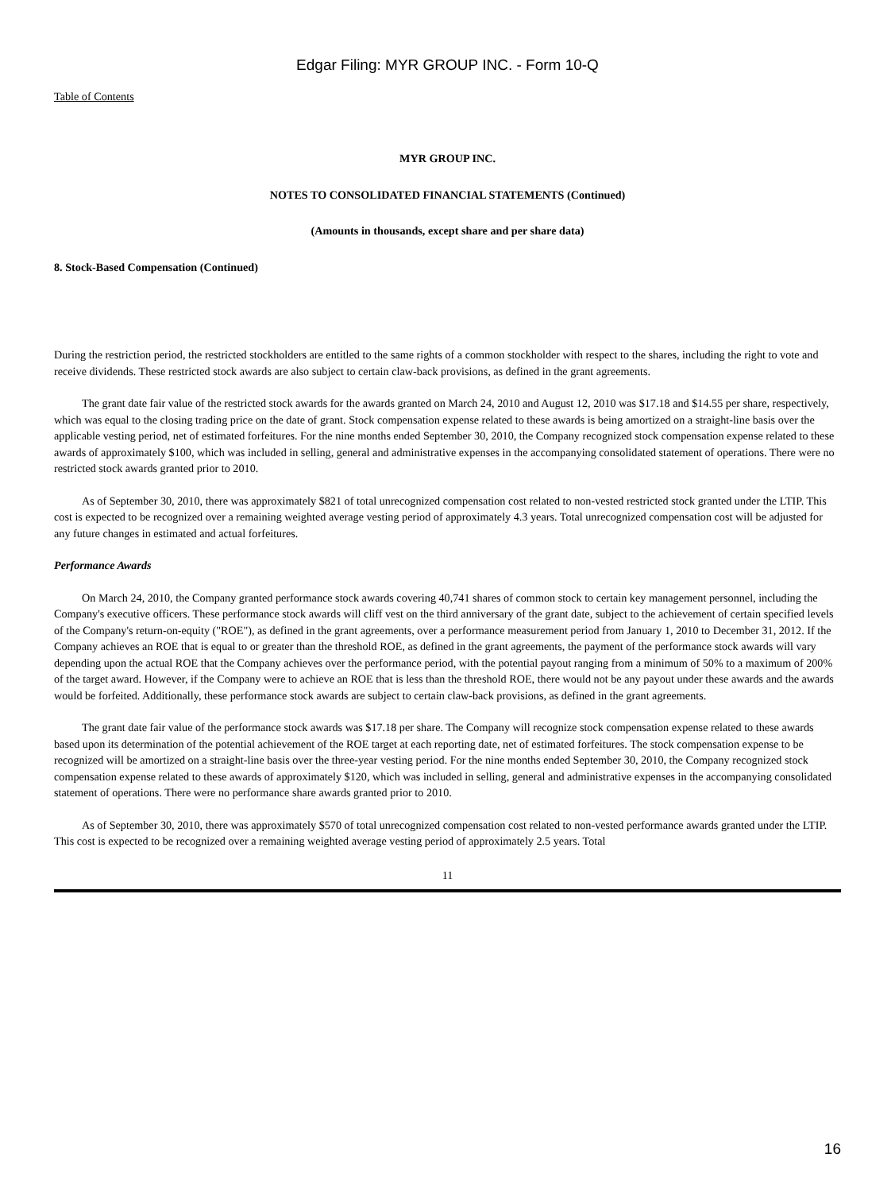Edgar Filing: MYR GROUP INC. - Form 10-Q
Table of Contents
MYR GROUP INC.
NOTES TO CONSOLIDATED FINANCIAL STATEMENTS (Continued)
(Amounts in thousands, except share and per share data)
8. Stock-Based Compensation (Continued)
During the restriction period, the restricted stockholders are entitled to the same rights of a common stockholder with respect to the shares, including the right to vote and receive dividends. These restricted stock awards are also subject to certain claw-back provisions, as defined in the grant agreements.
The grant date fair value of the restricted stock awards for the awards granted on March 24, 2010 and August 12, 2010 was $17.18 and $14.55 per share, respectively, which was equal to the closing trading price on the date of grant. Stock compensation expense related to these awards is being amortized on a straight-line basis over the applicable vesting period, net of estimated forfeitures. For the nine months ended September 30, 2010, the Company recognized stock compensation expense related to these awards of approximately $100, which was included in selling, general and administrative expenses in the accompanying consolidated statement of operations. There were no restricted stock awards granted prior to 2010.
As of September 30, 2010, there was approximately $821 of total unrecognized compensation cost related to non-vested restricted stock granted under the LTIP. This cost is expected to be recognized over a remaining weighted average vesting period of approximately 4.3 years. Total unrecognized compensation cost will be adjusted for any future changes in estimated and actual forfeitures.
Performance Awards
On March 24, 2010, the Company granted performance stock awards covering 40,741 shares of common stock to certain key management personnel, including the Company's executive officers. These performance stock awards will cliff vest on the third anniversary of the grant date, subject to the achievement of certain specified levels of the Company's return-on-equity ("ROE"), as defined in the grant agreements, over a performance measurement period from January 1, 2010 to December 31, 2012. If the Company achieves an ROE that is equal to or greater than the threshold ROE, as defined in the grant agreements, the payment of the performance stock awards will vary depending upon the actual ROE that the Company achieves over the performance period, with the potential payout ranging from a minimum of 50% to a maximum of 200% of the target award. However, if the Company were to achieve an ROE that is less than the threshold ROE, there would not be any payout under these awards and the awards would be forfeited. Additionally, these performance stock awards are subject to certain claw-back provisions, as defined in the grant agreements.
The grant date fair value of the performance stock awards was $17.18 per share. The Company will recognize stock compensation expense related to these awards based upon its determination of the potential achievement of the ROE target at each reporting date, net of estimated forfeitures. The stock compensation expense to be recognized will be amortized on a straight-line basis over the three-year vesting period. For the nine months ended September 30, 2010, the Company recognized stock compensation expense related to these awards of approximately $120, which was included in selling, general and administrative expenses in the accompanying consolidated statement of operations. There were no performance share awards granted prior to 2010.
As of September 30, 2010, there was approximately $570 of total unrecognized compensation cost related to non-vested performance awards granted under the LTIP. This cost is expected to be recognized over a remaining weighted average vesting period of approximately 2.5 years. Total
11
16